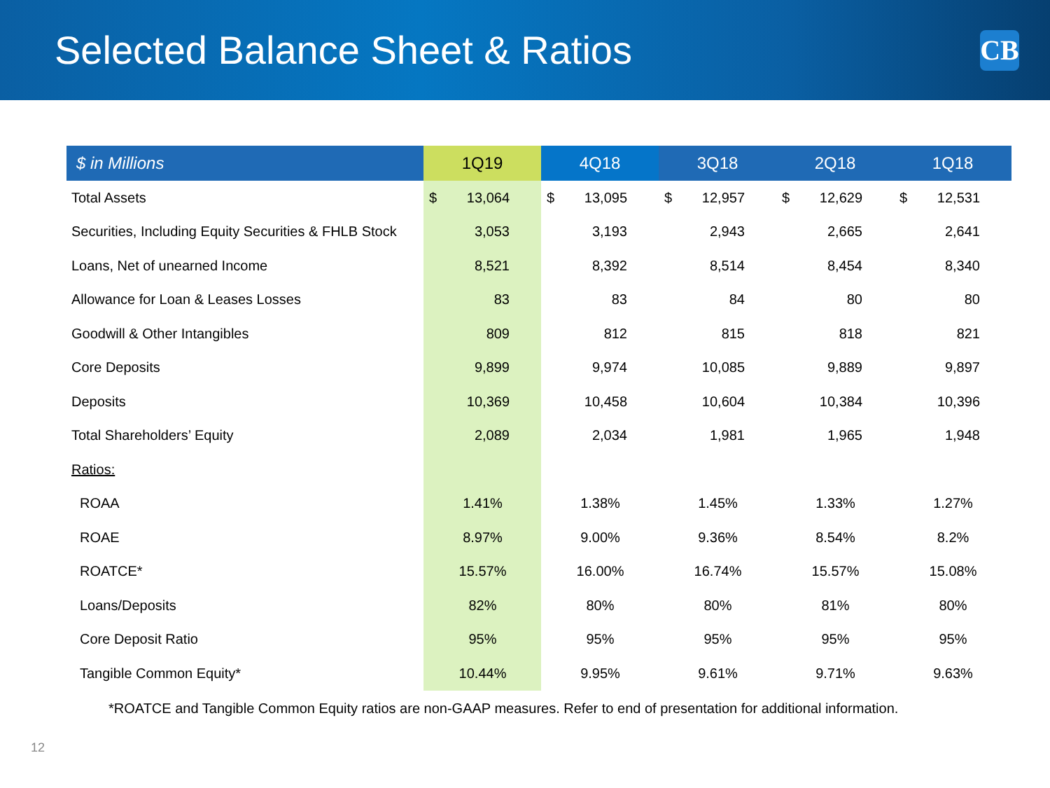Selected Balance Sheet & Ratios
CB
| $ in Millions | 1Q19 | 4Q18 | 3Q18 | 2Q18 | 1Q18 |
| --- | --- | --- | --- | --- | --- |
| Total Assets | $ 13,064 | $ 13,095 | $ 12,957 | $ 12,629 | $ 12,531 |
| Securities, Including Equity Securities & FHLB Stock | 3,053 | 3,193 | 2,943 | 2,665 | 2,641 |
| Loans, Net of unearned Income | 8,521 | 8,392 | 8,514 | 8,454 | 8,340 |
| Allowance for Loan & Leases Losses | 83 | 83 | 84 | 80 | 80 |
| Goodwill & Other Intangibles | 809 | 812 | 815 | 818 | 821 |
| Core Deposits | 9,899 | 9,974 | 10,085 | 9,889 | 9,897 |
| Deposits | 10,369 | 10,458 | 10,604 | 10,384 | 10,396 |
| Total Shareholders’ Equity | 2,089 | 2,034 | 1,981 | 1,965 | 1,948 |
| Ratios: | | | | | |
| ROAA | 1.41% | 1.38% | 1.45% | 1.33% | 1.27% |
| ROAE | 8.97% | 9.00% | 9.36% | 8.54% | 8.2% |
| ROATCE* | 15.57% | 16.00% | 16.74% | 15.57% | 15.08% |
| Loans/Deposits | 82% | 80% | 80% | 81% | 80% |
| Core Deposit Ratio | 95% | 95% | 95% | 95% | 95% |
| Tangible Common Equity* | 10.44% | 9.95% | 9.61% | 9.71% | 9.63% |
*ROATCE and Tangible Common Equity ratios are non-GAAP measures. Refer to end of presentation for additional information.
12